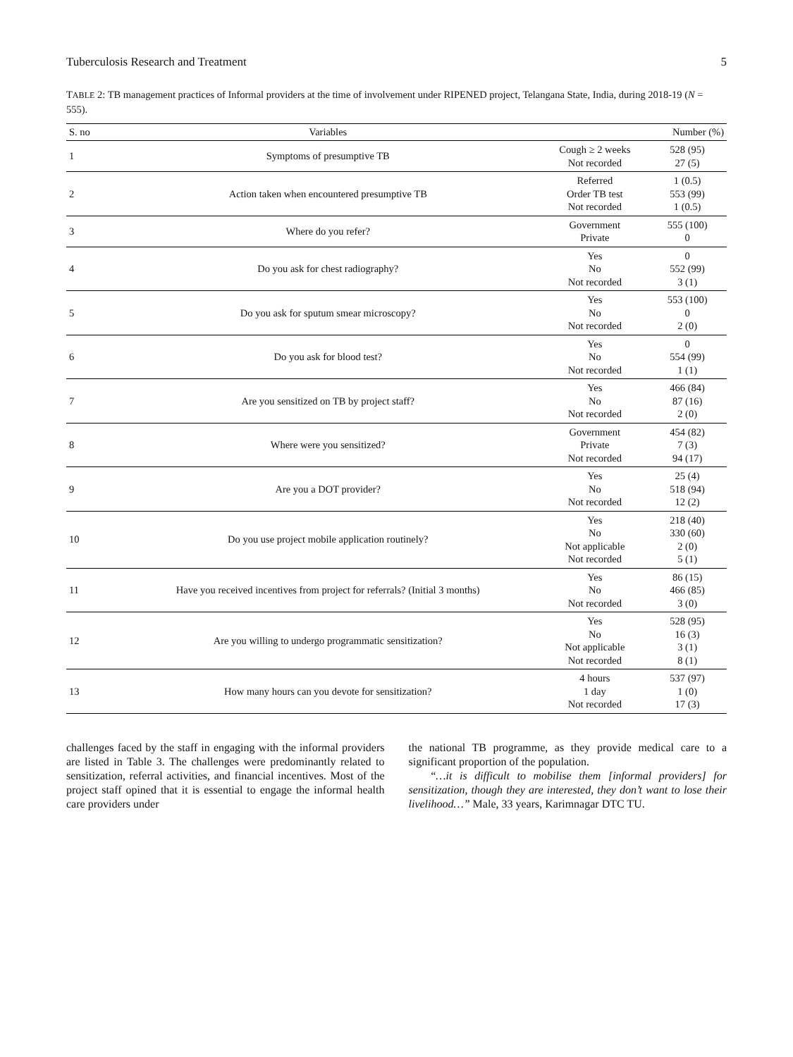Tuberculosis Research and Treatment 5
TABLE 2: TB management practices of Informal providers at the time of involvement under RIPENED project, Telangana State, India, during 2018-19 (N = 555).
| S. no | Variables | | Number (%) |
| --- | --- | --- | --- |
| 1 | Symptoms of presumptive TB | Cough ≥ 2 weeks Not recorded | 528 (95) 27 (5) |
| 2 | Action taken when encountered presumptive TB | Referred Order TB test Not recorded | 1 (0.5) 553 (99) 1 (0.5) |
| 3 | Where do you refer? | Government Private | 555 (100) 0 |
| 4 | Do you ask for chest radiography? | Yes No Not recorded | 0 552 (99) 3 (1) |
| 5 | Do you ask for sputum smear microscopy? | Yes No Not recorded | 553 (100) 0 2 (0) |
| 6 | Do you ask for blood test? | Yes No Not recorded | 0 554 (99) 1 (1) |
| 7 | Are you sensitized on TB by project staff? | Yes No Not recorded | 466 (84) 87 (16) 2 (0) |
| 8 | Where were you sensitized? | Government Private Not recorded | 454 (82) 7 (3) 94 (17) |
| 9 | Are you a DOT provider? | Yes No Not recorded | 25 (4) 518 (94) 12 (2) |
| 10 | Do you use project mobile application routinely? | Yes No Not applicable Not recorded | 218 (40) 330 (60) 2 (0) 5 (1) |
| 11 | Have you received incentives from project for referrals? (Initial 3 months) | Yes No Not recorded | 86 (15) 466 (85) 3 (0) |
| 12 | Are you willing to undergo programmatic sensitization? | Yes No Not applicable Not recorded | 528 (95) 16 (3) 3 (1) 8 (1) |
| 13 | How many hours can you devote for sensitization? | 4 hours 1 day Not recorded | 537 (97) 1 (0) 17 (3) |
challenges faced by the staff in engaging with the informal providers are listed in Table 3. The challenges were predominantly related to sensitization, referral activities, and financial incentives. Most of the project staff opined that it is essential to engage the informal health care providers under
the national TB programme, as they provide medical care to a significant proportion of the population.
“…it is difficult to mobilise them [informal providers] for sensitization, though they are interested, they don’t want to lose their livelihood…” Male, 33 years, Karimnagar DTC TU.